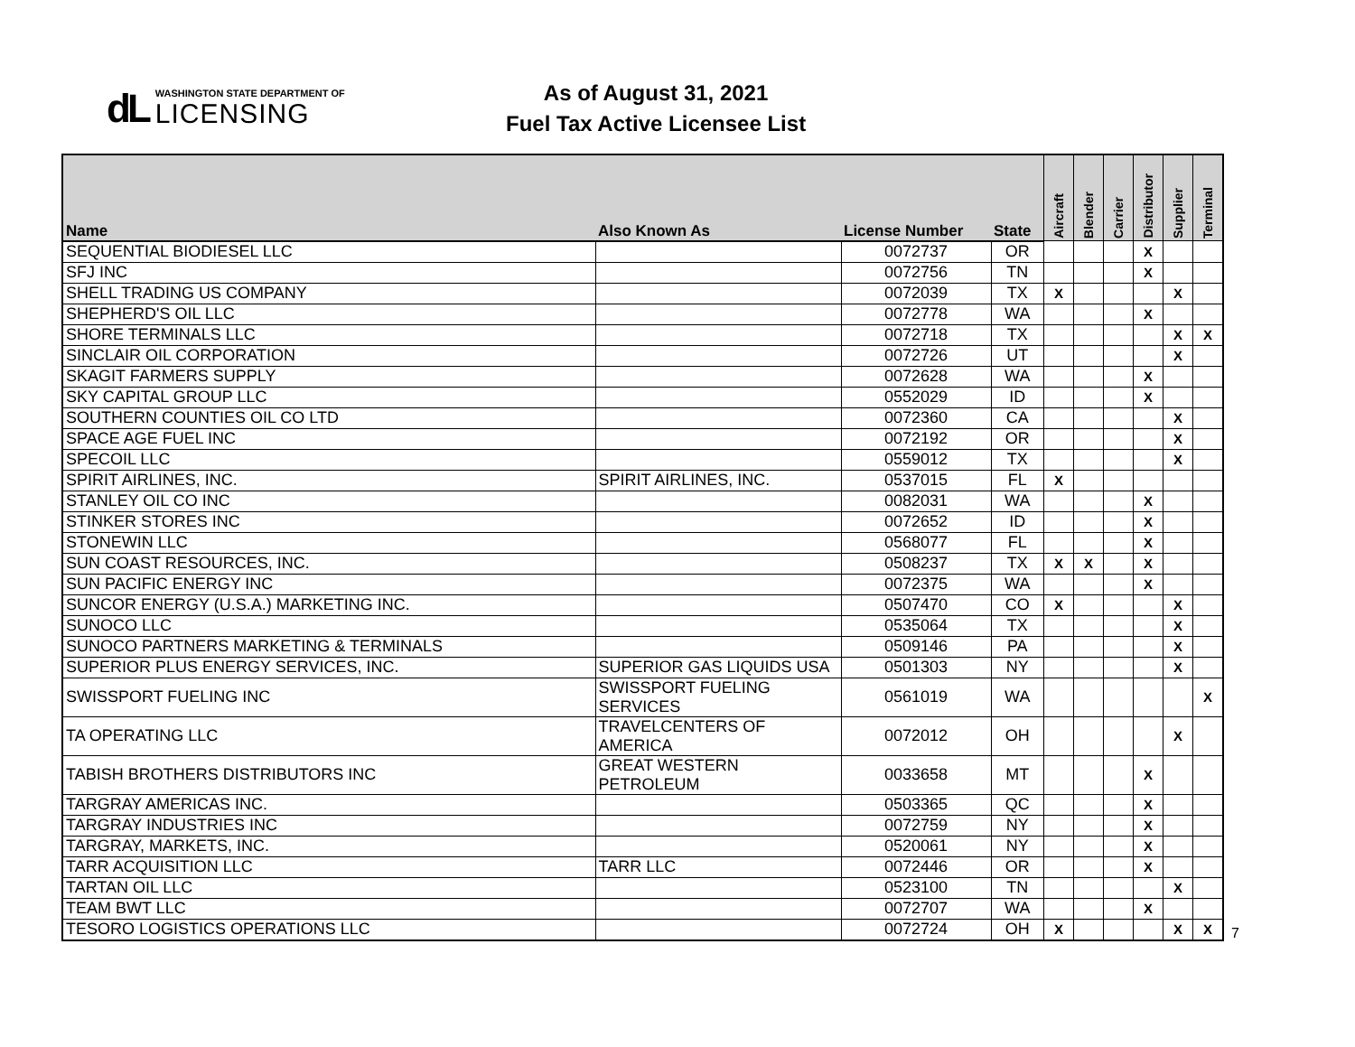dL
WASHINGTON STATE DEPARTMENT OF
LICENSING
As of August 31, 2021
Fuel Tax Active Licensee List
| Name | Also Known As | License Number | State | Aircraft | Blender | Carrier | Distributor | Supplier | Terminal |
| --- | --- | --- | --- | --- | --- | --- | --- | --- | --- |
| SEQUENTIAL BIODIESEL LLC | | 0072737 | OR | | | | X | | |
| SFJ INC | | 0072756 | TN | | | | X | | |
| SHELL TRADING US COMPANY | | 0072039 | TX | X | | | | X | |
| SHEPHERD'S OIL LLC | | 0072778 | WA | | | | X | | |
| SHORE TERMINALS LLC | | 0072718 | TX | | | | | X | X |
| SINCLAIR OIL CORPORATION | | 0072726 | UT | | | | | X | |
| SKAGIT FARMERS SUPPLY | | 0072628 | WA | | | | X | | |
| SKY CAPITAL GROUP LLC | | 0552029 | ID | | | | X | | |
| SOUTHERN COUNTIES OIL CO LTD | | 0072360 | CA | | | | | X | |
| SPACE AGE FUEL INC | | 0072192 | OR | | | | | X | |
| SPECOIL LLC | | 0559012 | TX | | | | | X | |
| SPIRIT AIRLINES, INC. | SPIRIT AIRLINES, INC. | 0537015 | FL | X | | | | | |
| STANLEY OIL CO INC | | 0082031 | WA | | | | X | | |
| STINKER STORES INC | | 0072652 | ID | | | | X | | |
| STONEWIN LLC | | 0568077 | FL | | | | X | | |
| SUN COAST RESOURCES, INC. | | 0508237 | TX | X | X | | X | | |
| SUN PACIFIC ENERGY INC | | 0072375 | WA | | | | X | | |
| SUNCOR ENERGY (U.S.A.) MARKETING INC. | | 0507470 | CO | X | | | | X | |
| SUNOCO LLC | | 0535064 | TX | | | | | X | |
| SUNOCO PARTNERS MARKETING & TERMINALS | | 0509146 | PA | | | | | X | |
| SUPERIOR PLUS ENERGY SERVICES, INC. | SUPERIOR GAS LIQUIDS USA | 0501303 | NY | | | | | X | |
| SWISSPORT FUELING INC | SWISSPORT FUELING SERVICES | 0561019 | WA | | | | | | X |
| TA OPERATING LLC | TRAVELCENTERS OF AMERICA | 0072012 | OH | | | | | X | |
| TABISH BROTHERS DISTRIBUTORS INC | GREAT WESTERN PETROLEUM | 0033658 | MT | | | | X | | |
| TARGRAY AMERICAS INC. | | 0503365 | QC | | | | X | | |
| TARGRAY INDUSTRIES INC | | 0072759 | NY | | | | X | | |
| TARGRAY, MARKETS, INC. | | 0520061 | NY | | | | X | | |
| TARR ACQUISITION LLC | TARR LLC | 0072446 | OR | | | | X | | |
| TARTAN OIL LLC | | 0523100 | TN | | | | | X | |
| TEAM BWT LLC | | 0072707 | WA | | | | X | | |
| TESORO LOGISTICS OPERATIONS LLC | | 0072724 | OH | X | | | | X | X |
7